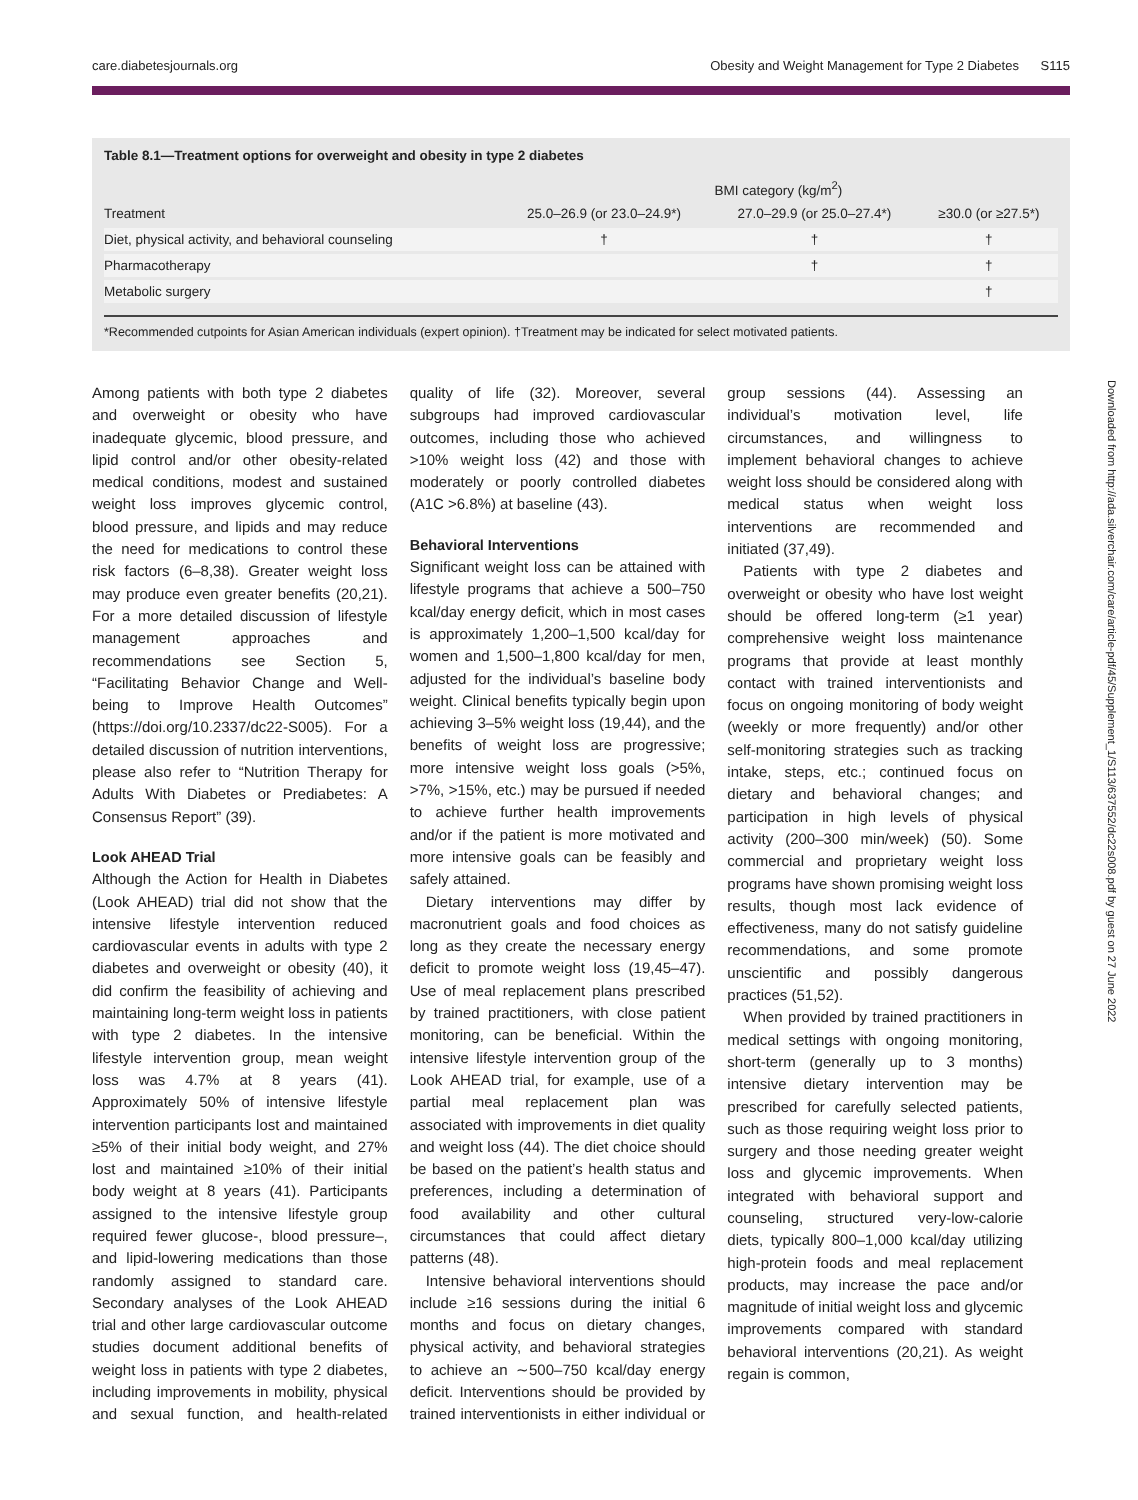care.diabetesjournals.org Obesity and Weight Management for Type 2 Diabetes S115
Table 8.1—Treatment options for overweight and obesity in type 2 diabetes
| | BMI category (kg/m<sup>2</sup>) | | |
| --- | --- | --- | --- |
| Treatment | 25.0–26.9 (or 23.0–24.9*) | 27.0–29.9 (or 25.0–27.4*) | ≥30.0 (or ≥27.5*) |
| Diet, physical activity, and behavioral counseling | † | † | † |
| Pharmacotherapy | | † | † |
| Metabolic surgery | | | † |
*Recommended cutpoints for Asian American individuals (expert opinion). †Treatment may be indicated for select motivated patients.
Among patients with both type 2 diabetes and overweight or obesity who have inadequate glycemic, blood pressure, and lipid control and/or other obesity-related medical conditions, modest and sustained weight loss improves glycemic control, blood pressure, and lipids and may reduce the need for medications to control these risk factors (6–8,38). Greater weight loss may produce even greater benefits (20,21). For a more detailed discussion of lifestyle management approaches and recommendations see Section 5, “Facilitating Behavior Change and Well-being to Improve Health Outcomes” (https://doi.org/10.2337/dc22-S005). For a detailed discussion of nutrition interventions, please also refer to “Nutrition Therapy for Adults With Diabetes or Prediabetes: A Consensus Report” (39).
Look AHEAD Trial
Although the Action for Health in Diabetes (Look AHEAD) trial did not show that the intensive lifestyle intervention reduced cardiovascular events in adults with type 2 diabetes and overweight or obesity (40), it did confirm the feasibility of achieving and maintaining long-term weight loss in patients with type 2 diabetes. In the intensive lifestyle intervention group, mean weight loss was 4.7% at 8 years (41). Approximately 50% of intensive lifestyle intervention participants lost and maintained ≥5% of their initial body weight, and 27% lost and maintained ≥10% of their initial body weight at 8 years (41). Participants assigned to the intensive lifestyle group required fewer glucose-, blood pressure–, and lipid-lowering medications than those randomly assigned to standard care. Secondary analyses of the Look AHEAD trial and other large cardiovascular outcome studies document additional benefits of weight loss in patients with type 2 diabetes, including improvements in mobility, physical and sexual function, and health-related quality of life (32). Moreover, several subgroups had improved cardiovascular outcomes, including those who achieved >10% weight loss (42) and those with moderately or poorly controlled diabetes (A1C >6.8%) at baseline (43).
Behavioral Interventions
Significant weight loss can be attained with lifestyle programs that achieve a 500–750 kcal/day energy deficit, which in most cases is approximately 1,200–1,500 kcal/day for women and 1,500–1,800 kcal/day for men, adjusted for the individual’s baseline body weight. Clinical benefits typically begin upon achieving 3–5% weight loss (19,44), and the benefits of weight loss are progressive; more intensive weight loss goals (>5%, >7%, >15%, etc.) may be pursued if needed to achieve further health improvements and/or if the patient is more motivated and more intensive goals can be feasibly and safely attained.
Dietary interventions may differ by macronutrient goals and food choices as long as they create the necessary energy deficit to promote weight loss (19,45–47). Use of meal replacement plans prescribed by trained practitioners, with close patient monitoring, can be beneficial. Within the intensive lifestyle intervention group of the Look AHEAD trial, for example, use of a partial meal replacement plan was associated with improvements in diet quality and weight loss (44). The diet choice should be based on the patient’s health status and preferences, including a determination of food availability and other cultural circumstances that could affect dietary patterns (48).
Intensive behavioral interventions should include ≥16 sessions during the initial 6 months and focus on dietary changes, physical activity, and behavioral strategies to achieve an ∼500–750 kcal/day energy deficit. Interventions should be provided by trained interventionists in either individual or group sessions (44). Assessing an individual’s motivation level, life circumstances, and willingness to implement behavioral changes to achieve weight loss should be considered along with medical status when weight loss interventions are recommended and initiated (37,49).
Patients with type 2 diabetes and overweight or obesity who have lost weight should be offered long-term (≥1 year) comprehensive weight loss maintenance programs that provide at least monthly contact with trained interventionists and focus on ongoing monitoring of body weight (weekly or more frequently) and/or other self-monitoring strategies such as tracking intake, steps, etc.; continued focus on dietary and behavioral changes; and participation in high levels of physical activity (200–300 min/week) (50). Some commercial and proprietary weight loss programs have shown promising weight loss results, though most lack evidence of effectiveness, many do not satisfy guideline recommendations, and some promote unscientific and possibly dangerous practices (51,52).
When provided by trained practitioners in medical settings with ongoing monitoring, short-term (generally up to 3 months) intensive dietary intervention may be prescribed for carefully selected patients, such as those requiring weight loss prior to surgery and those needing greater weight loss and glycemic improvements. When integrated with behavioral support and counseling, structured very-low-calorie diets, typically 800–1,000 kcal/day utilizing high-protein foods and meal replacement products, may increase the pace and/or magnitude of initial weight loss and glycemic improvements compared with standard behavioral interventions (20,21). As weight regain is common,
Downloaded from http://ada.silverchair.com/care/article-pdf/45/Supplement_1/S113/637552/dc22s008.pdf by guest on 27 June 2022